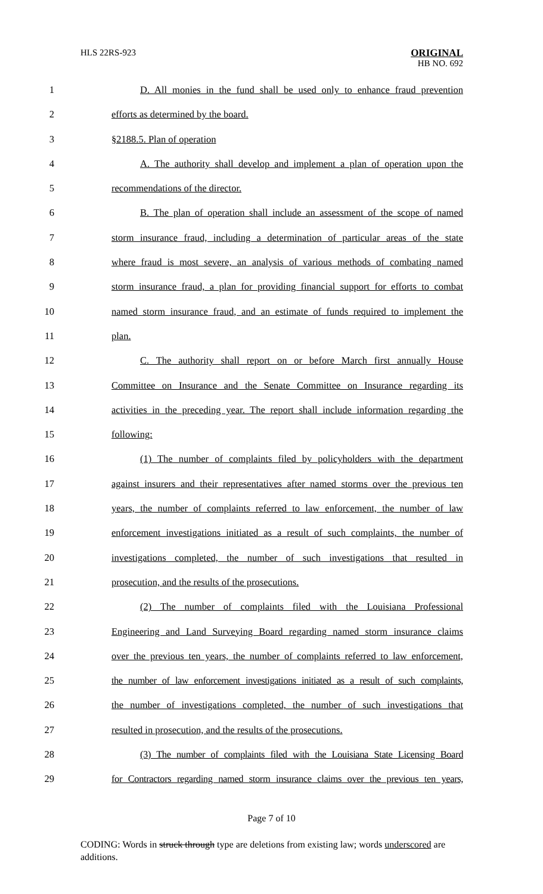HLS 22RS-923
ORIGINAL
HB NO. 692
1 D. All monies in the fund shall be used only to enhance fraud prevention
2 efforts as determined by the board.
3 §2188.5. Plan of operation
4 A. The authority shall develop and implement a plan of operation upon the
5 recommendations of the director.
6 B. The plan of operation shall include an assessment of the scope of named
7 storm insurance fraud, including a determination of particular areas of the state
8 where fraud is most severe, an analysis of various methods of combating named
9 storm insurance fraud, a plan for providing financial support for efforts to combat
10 named storm insurance fraud, and an estimate of funds required to implement the
11 plan.
12 C. The authority shall report on or before March first annually House
13 Committee on Insurance and the Senate Committee on Insurance regarding its
14 activities in the preceding year. The report shall include information regarding the
15 following:
16 (1) The number of complaints filed by policyholders with the department
17 against insurers and their representatives after named storms over the previous ten
18 years, the number of complaints referred to law enforcement, the number of law
19 enforcement investigations initiated as a result of such complaints, the number of
20 investigations completed, the number of such investigations that resulted in
21 prosecution, and the results of the prosecutions.
22 (2) The number of complaints filed with the Louisiana Professional
23 Engineering and Land Surveying Board regarding named storm insurance claims
24 over the previous ten years, the number of complaints referred to law enforcement,
25 the number of law enforcement investigations initiated as a result of such complaints,
26 the number of investigations completed, the number of such investigations that
27 resulted in prosecution, and the results of the prosecutions.
28 (3) The number of complaints filed with the Louisiana State Licensing Board
29 for Contractors regarding named storm insurance claims over the previous ten years,
Page 7 of 10
CODING: Words in struck through type are deletions from existing law; words underscored are additions.